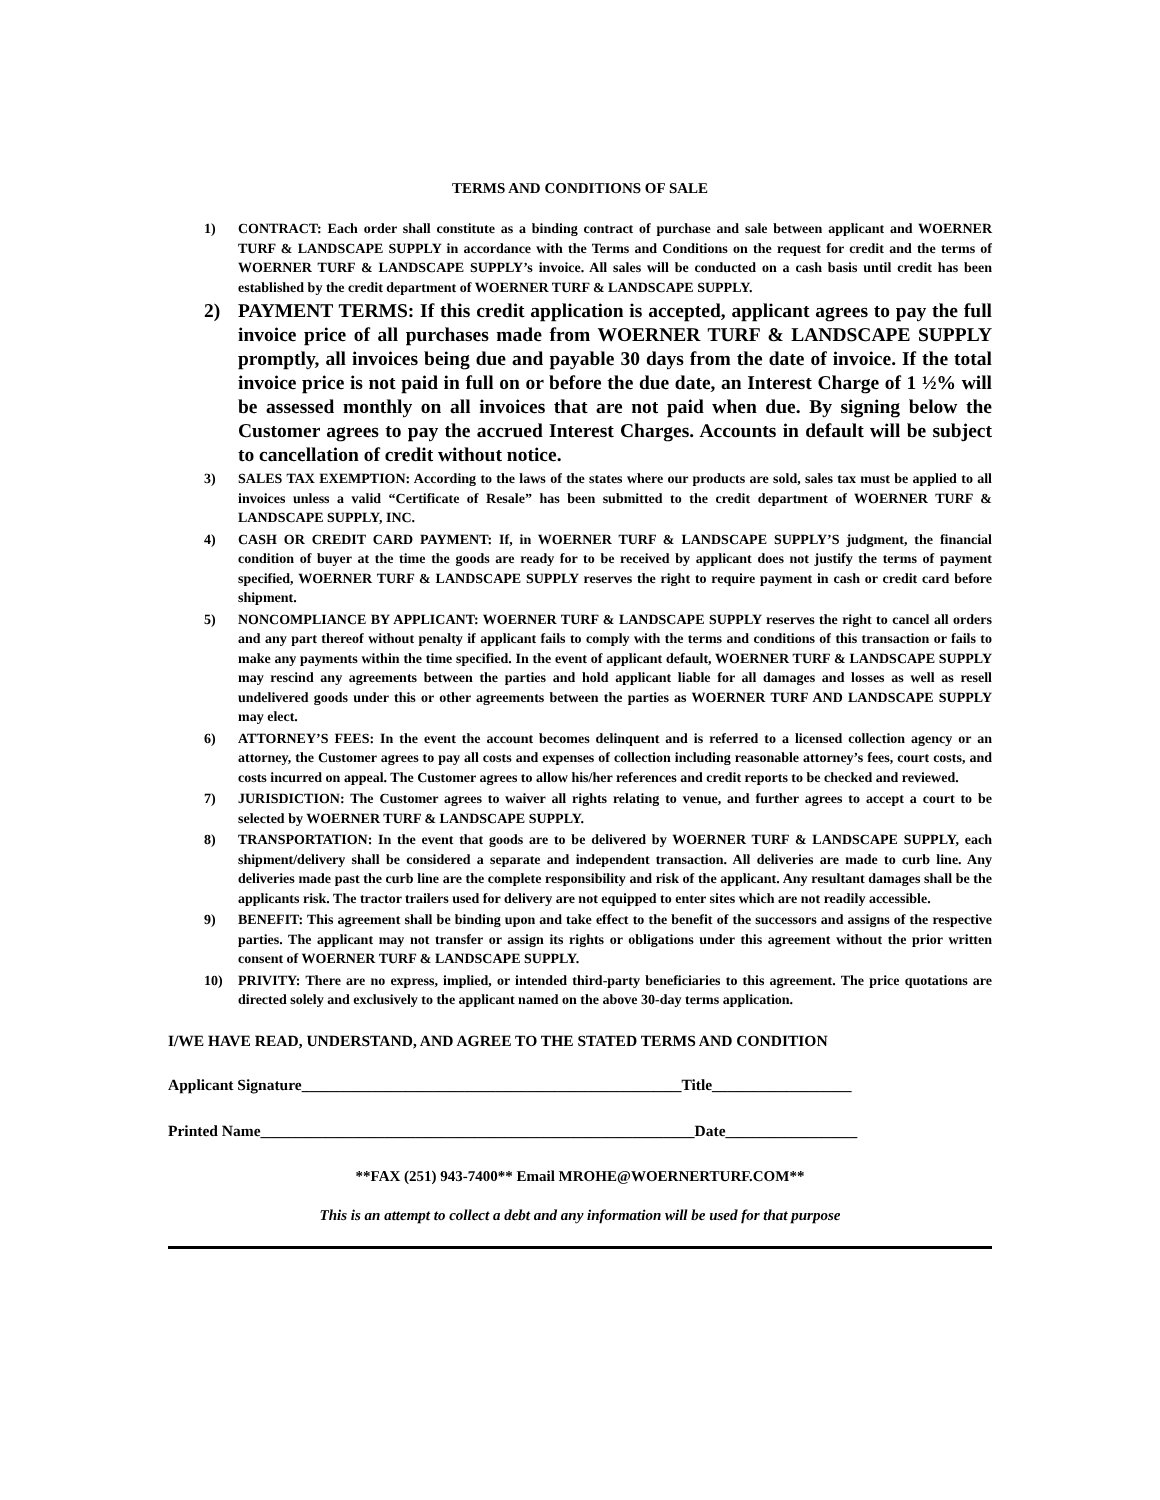TERMS AND CONDITIONS OF SALE
1) CONTRACT: Each order shall constitute as a binding contract of purchase and sale between applicant and WOERNER TURF & LANDSCAPE SUPPLY in accordance with the Terms and Conditions on the request for credit and the terms of WOERNER TURF & LANDSCAPE SUPPLY’s invoice. All sales will be conducted on a cash basis until credit has been established by the credit department of WOERNER TURF & LANDSCAPE SUPPLY.
2) PAYMENT TERMS: If this credit application is accepted, applicant agrees to pay the full invoice price of all purchases made from WOERNER TURF & LANDSCAPE SUPPLY promptly, all invoices being due and payable 30 days from the date of invoice. If the total invoice price is not paid in full on or before the due date, an Interest Charge of 1 ½% will be assessed monthly on all invoices that are not paid when due. By signing below the Customer agrees to pay the accrued Interest Charges. Accounts in default will be subject to cancellation of credit without notice.
3) SALES TAX EXEMPTION: According to the laws of the states where our products are sold, sales tax must be applied to all invoices unless a valid “Certificate of Resale” has been submitted to the credit department of WOERNER TURF & LANDSCAPE SUPPLY, INC.
4) CASH OR CREDIT CARD PAYMENT: If, in WOERNER TURF & LANDSCAPE SUPPLY’S judgment, the financial condition of buyer at the time the goods are ready for to be received by applicant does not justify the terms of payment specified, WOERNER TURF & LANDSCAPE SUPPLY reserves the right to require payment in cash or credit card before shipment.
5) NONCOMPLIANCE BY APPLICANT: WOERNER TURF & LANDSCAPE SUPPLY reserves the right to cancel all orders and any part thereof without penalty if applicant fails to comply with the terms and conditions of this transaction or fails to make any payments within the time specified. In the event of applicant default, WOERNER TURF & LANDSCAPE SUPPLY may rescind any agreements between the parties and hold applicant liable for all damages and losses as well as resell undelivered goods under this or other agreements between the parties as WOERNER TURF AND LANDSCAPE SUPPLY may elect.
6) ATTORNEY’S FEES: In the event the account becomes delinquent and is referred to a licensed collection agency or an attorney, the Customer agrees to pay all costs and expenses of collection including reasonable attorney’s fees, court costs, and costs incurred on appeal. The Customer agrees to allow his/her references and credit reports to be checked and reviewed.
7) JURISDICTION: The Customer agrees to waiver all rights relating to venue, and further agrees to accept a court to be selected by WOERNER TURF & LANDSCAPE SUPPLY.
8) TRANSPORTATION: In the event that goods are to be delivered by WOERNER TURF & LANDSCAPE SUPPLY, each shipment/delivery shall be considered a separate and independent transaction. All deliveries are made to curb line. Any deliveries made past the curb line are the complete responsibility and risk of the applicant. Any resultant damages shall be the applicants risk. The tractor trailers used for delivery are not equipped to enter sites which are not readily accessible.
9) BENEFIT: This agreement shall be binding upon and take effect to the benefit of the successors and assigns of the respective parties. The applicant may not transfer or assign its rights or obligations under this agreement without the prior written consent of WOERNER TURF & LANDSCAPE SUPPLY.
10) PRIVITY: There are no express, implied, or intended third-party beneficiaries to this agreement. The price quotations are directed solely and exclusively to the applicant named on the above 30-day terms application.
I/WE HAVE READ, UNDERSTAND, AND AGREE TO THE STATED TERMS AND CONDITION
Applicant Signature_________________________________________________Title__________________
Printed Name________________________________________________________Date_________________
**FAX (251) 943-7400** Email MROHE@WOERNERTURF.COM**
This is an attempt to collect a debt and any information will be used for that purpose